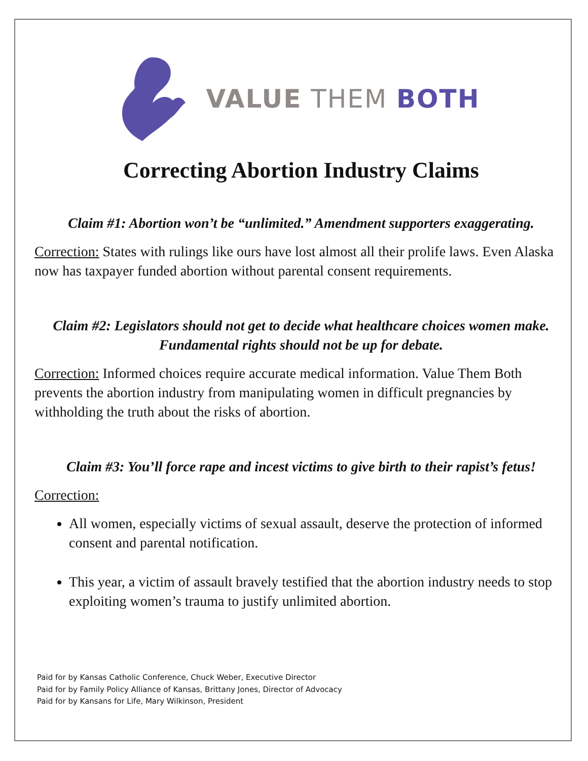VALUE THEM BOTH
Correcting Abortion Industry Claims
Claim #1: Abortion won’t be “unlimited.” Amendment supporters exaggerating.
Correction: States with rulings like ours have lost almost all their prolife laws. Even Alaska now has taxpayer funded abortion without parental consent requirements.
Claim #2: Legislators should not get to decide what healthcare choices women make. Fundamental rights should not be up for debate.
Correction: Informed choices require accurate medical information. Value Them Both prevents the abortion industry from manipulating women in difficult pregnancies by withholding the truth about the risks of abortion.
Claim #3: You’ll force rape and incest victims to give birth to their rapist’s fetus!
Correction:
All women, especially victims of sexual assault, deserve the protection of informed consent and parental notification.
This year, a victim of assault bravely testified that the abortion industry needs to stop exploiting women’s trauma to justify unlimited abortion.
Paid for by Kansas Catholic Conference, Chuck Weber, Executive Director
Paid for by Family Policy Alliance of Kansas, Brittany Jones, Director of Advocacy
Paid for by Kansans for Life, Mary Wilkinson, President